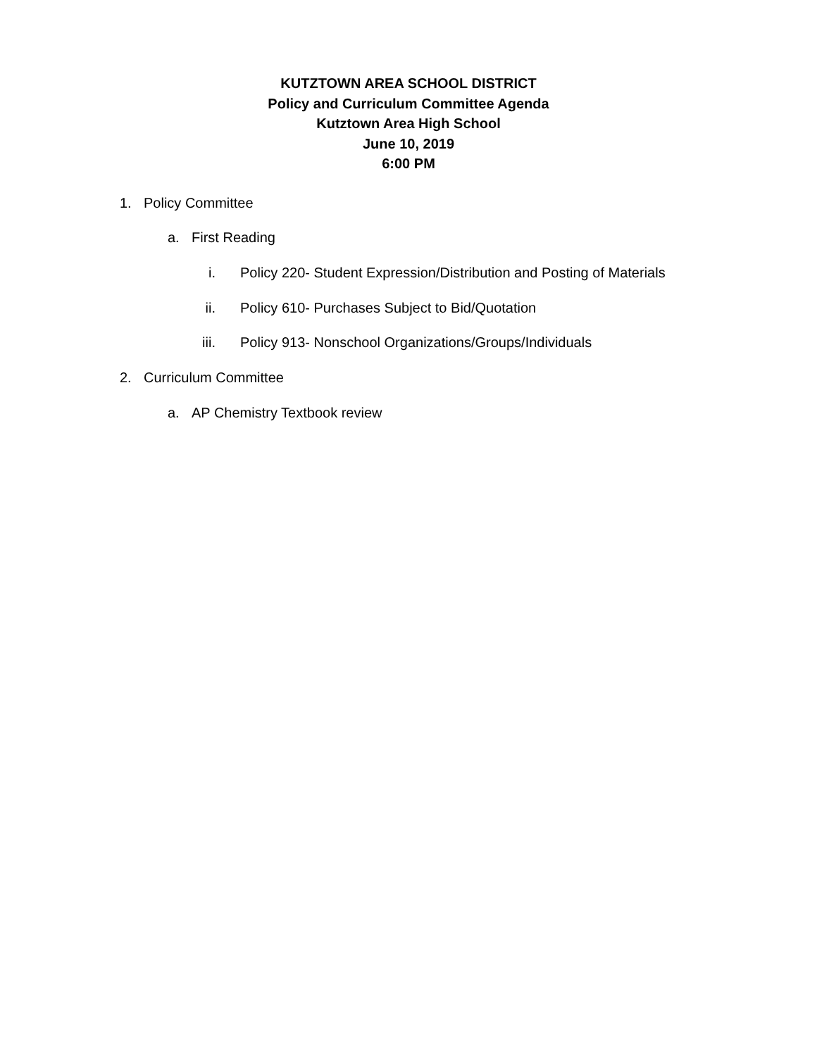KUTZTOWN AREA SCHOOL DISTRICT
Policy and Curriculum Committee Agenda
Kutztown Area High School
June 10, 2019
6:00 PM
1. Policy Committee
a. First Reading
i. Policy 220- Student Expression/Distribution and Posting of Materials
ii. Policy 610- Purchases Subject to Bid/Quotation
iii. Policy 913- Nonschool Organizations/Groups/Individuals
2. Curriculum Committee
a. AP Chemistry Textbook review